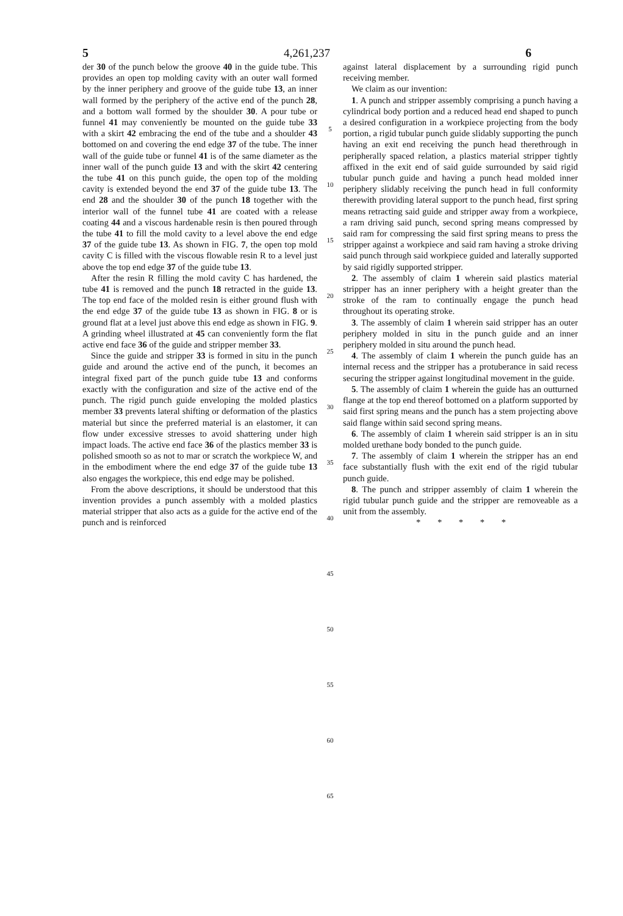5 4,261,237 6
der 30 of the punch below the groove 40 in the guide tube. This provides an open top molding cavity with an outer wall formed by the inner periphery and groove of the guide tube 13, an inner wall formed by the periphery of the active end of the punch 28, and a bottom wall formed by the shoulder 30. A pour tube or funnel 41 may conveniently be mounted on the guide tube 33 with a skirt 42 embracing the end of the tube and a shoulder 43 bottomed on and covering the end edge 37 of the tube. The inner wall of the guide tube or funnel 41 is of the same diameter as the inner wall of the punch guide 13 and with the skirt 42 centering the tube 41 on this punch guide, the open top of the molding cavity is extended beyond the end 37 of the guide tube 13. The end 28 and the shoulder 30 of the punch 18 together with the interior wall of the funnel tube 41 are coated with a release coating 44 and a viscous hardenable resin is then poured through the tube 41 to fill the mold cavity to a level above the end edge 37 of the guide tube 13. As shown in FIG. 7, the open top mold cavity C is filled with the viscous flowable resin R to a level just above the top end edge 37 of the guide tube 13.
After the resin R filling the mold cavity C has hardened, the tube 41 is removed and the punch 18 retracted in the guide 13. The top end face of the molded resin is either ground flush with the end edge 37 of the guide tube 13 as shown in FIG. 8 or is ground flat at a level just above this end edge as shown in FIG. 9. A grinding wheel illustrated at 45 can conveniently form the flat active end face 36 of the guide and stripper member 33.
Since the guide and stripper 33 is formed in situ in the punch guide and around the active end of the punch, it becomes an integral fixed part of the punch guide tube 13 and conforms exactly with the configuration and size of the active end of the punch. The rigid punch guide enveloping the molded plastics member 33 prevents lateral shifting or deformation of the plastics material but since the preferred material is an elastomer, it can flow under excessive stresses to avoid shattering under high impact loads. The active end face 36 of the plastics member 33 is polished smooth so as not to mar or scratch the workpiece W, and in the embodiment where the end edge 37 of the guide tube 13 also engages the workpiece, this end edge may be polished.
From the above descriptions, it should be understood that this invention provides a punch assembly with a molded plastics material stripper that also acts as a guide for the active end of the punch and is reinforced
5
10
15
20
25
30
35
40
45
50
55
60
65
against lateral displacement by a surrounding rigid punch receiving member.
We claim as our invention:
1. A punch and stripper assembly comprising a punch having a cylindrical body portion and a reduced head end shaped to punch a desired configuration in a workpiece projecting from the body portion, a rigid tubular punch guide slidably supporting the punch having an exit end receiving the punch head therethrough in peripherally spaced relation, a plastics material stripper tightly affixed in the exit end of said guide surrounded by said rigid tubular punch guide and having a punch head molded inner periphery slidably receiving the punch head in full conformity therewith providing lateral support to the punch head, first spring means retracting said guide and stripper away from a workpiece, a ram driving said punch, second spring means compressed by said ram for compressing the said first spring means to press the stripper against a workpiece and said ram having a stroke driving said punch through said workpiece guided and laterally supported by said rigidly supported stripper.
2. The assembly of claim 1 wherein said plastics material stripper has an inner periphery with a height greater than the stroke of the ram to continually engage the punch head throughout its operating stroke.
3. The assembly of claim 1 wherein said stripper has an outer periphery molded in situ in the punch guide and an inner periphery molded in situ around the punch head.
4. The assembly of claim 1 wherein the punch guide has an internal recess and the stripper has a protuberance in said recess securing the stripper against longitudinal movement in the guide.
5. The assembly of claim 1 wherein the guide has an outturned flange at the top end thereof bottomed on a platform supported by said first spring means and the punch has a stem projecting above said flange within said second spring means.
6. The assembly of claim 1 wherein said stripper is an in situ molded urethane body bonded to the punch guide.
7. The assembly of claim 1 wherein the stripper has an end face substantially flush with the exit end of the rigid tubular punch guide.
8. The punch and stripper assembly of claim 1 wherein the rigid tubular punch guide and the stripper are removeable as a unit from the assembly.
* * * * *